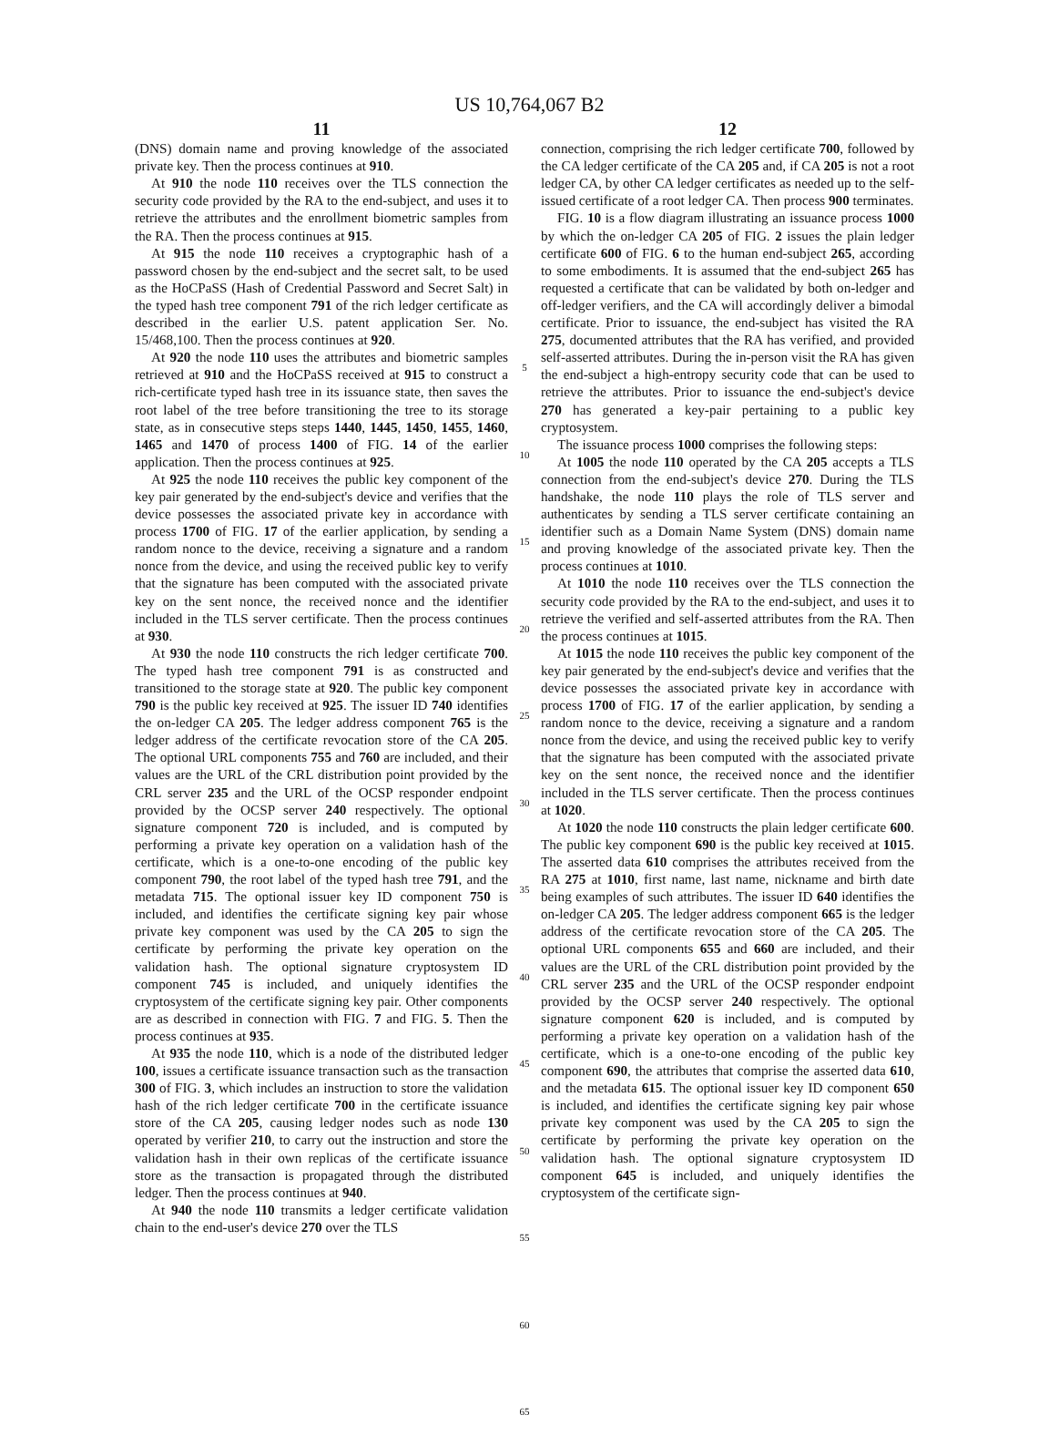US 10,764,067 B2
11
(DNS) domain name and proving knowledge of the associated private key. Then the process continues at 910.
At 910 the node 110 receives over the TLS connection the security code provided by the RA to the end-subject, and uses it to retrieve the attributes and the enrollment biometric samples from the RA. Then the process continues at 915.
At 915 the node 110 receives a cryptographic hash of a password chosen by the end-subject and the secret salt, to be used as the HoCPaSS (Hash of Credential Password and Secret Salt) in the typed hash tree component 791 of the rich ledger certificate as described in the earlier U.S. patent application Ser. No. 15/468,100. Then the process continues at 920.
At 920 the node 110 uses the attributes and biometric samples retrieved at 910 and the HoCPaSS received at 915 to construct a rich-certificate typed hash tree in its issuance state, then saves the root label of the tree before transitioning the tree to its storage state, as in consecutive steps steps 1440, 1445, 1450, 1455, 1460, 1465 and 1470 of process 1400 of FIG. 14 of the earlier application. Then the process continues at 925.
At 925 the node 110 receives the public key component of the key pair generated by the end-subject's device and verifies that the device possesses the associated private key in accordance with process 1700 of FIG. 17 of the earlier application, by sending a random nonce to the device, receiving a signature and a random nonce from the device, and using the received public key to verify that the signature has been computed with the associated private key on the sent nonce, the received nonce and the identifier included in the TLS server certificate. Then the process continues at 930.
At 930 the node 110 constructs the rich ledger certificate 700. The typed hash tree component 791 is as constructed and transitioned to the storage state at 920. The public key component 790 is the public key received at 925. The issuer ID 740 identifies the on-ledger CA 205. The ledger address component 765 is the ledger address of the certificate revocation store of the CA 205. The optional URL components 755 and 760 are included, and their values are the URL of the CRL distribution point provided by the CRL server 235 and the URL of the OCSP responder endpoint provided by the OCSP server 240 respectively. The optional signature component 720 is included, and is computed by performing a private key operation on a validation hash of the certificate, which is a one-to-one encoding of the public key component 790, the root label of the typed hash tree 791, and the metadata 715. The optional issuer key ID component 750 is included, and identifies the certificate signing key pair whose private key component was used by the CA 205 to sign the certificate by performing the private key operation on the validation hash. The optional signature cryptosystem ID component 745 is included, and uniquely identifies the cryptosystem of the certificate signing key pair. Other components are as described in connection with FIG. 7 and FIG. 5. Then the process continues at 935.
At 935 the node 110, which is a node of the distributed ledger 100, issues a certificate issuance transaction such as the transaction 300 of FIG. 3, which includes an instruction to store the validation hash of the rich ledger certificate 700 in the certificate issuance store of the CA 205, causing ledger nodes such as node 130 operated by verifier 210, to carry out the instruction and store the validation hash in their own replicas of the certificate issuance store as the transaction is propagated through the distributed ledger. Then the process continues at 940.
At 940 the node 110 transmits a ledger certificate validation chain to the end-user's device 270 over the TLS
5
10
15
20
25
30
35
40
45
50
55
60
65
12
connection, comprising the rich ledger certificate 700, followed by the CA ledger certificate of the CA 205 and, if CA 205 is not a root ledger CA, by other CA ledger certificates as needed up to the self-issued certificate of a root ledger CA. Then process 900 terminates.
FIG. 10 is a flow diagram illustrating an issuance process 1000 by which the on-ledger CA 205 of FIG. 2 issues the plain ledger certificate 600 of FIG. 6 to the human end-subject 265, according to some embodiments. It is assumed that the end-subject 265 has requested a certificate that can be validated by both on-ledger and off-ledger verifiers, and the CA will accordingly deliver a bimodal certificate. Prior to issuance, the end-subject has visited the RA 275, documented attributes that the RA has verified, and provided self-asserted attributes. During the in-person visit the RA has given the end-subject a high-entropy security code that can be used to retrieve the attributes. Prior to issuance the end-subject's device 270 has generated a key-pair pertaining to a public key cryptosystem.
The issuance process 1000 comprises the following steps:
At 1005 the node 110 operated by the CA 205 accepts a TLS connection from the end-subject's device 270. During the TLS handshake, the node 110 plays the role of TLS server and authenticates by sending a TLS server certificate containing an identifier such as a Domain Name System (DNS) domain name and proving knowledge of the associated private key. Then the process continues at 1010.
At 1010 the node 110 receives over the TLS connection the security code provided by the RA to the end-subject, and uses it to retrieve the verified and self-asserted attributes from the RA. Then the process continues at 1015.
At 1015 the node 110 receives the public key component of the key pair generated by the end-subject's device and verifies that the device possesses the associated private key in accordance with process 1700 of FIG. 17 of the earlier application, by sending a random nonce to the device, receiving a signature and a random nonce from the device, and using the received public key to verify that the signature has been computed with the associated private key on the sent nonce, the received nonce and the identifier included in the TLS server certificate. Then the process continues at 1020.
At 1020 the node 110 constructs the plain ledger certificate 600. The public key component 690 is the public key received at 1015. The asserted data 610 comprises the attributes received from the RA 275 at 1010, first name, last name, nickname and birth date being examples of such attributes. The issuer ID 640 identifies the on-ledger CA 205. The ledger address component 665 is the ledger address of the certificate revocation store of the CA 205. The optional URL components 655 and 660 are included, and their values are the URL of the CRL distribution point provided by the CRL server 235 and the URL of the OCSP responder endpoint provided by the OCSP server 240 respectively. The optional signature component 620 is included, and is computed by performing a private key operation on a validation hash of the certificate, which is a one-to-one encoding of the public key component 690, the attributes that comprise the asserted data 610, and the metadata 615. The optional issuer key ID component 650 is included, and identifies the certificate signing key pair whose private key component was used by the CA 205 to sign the certificate by performing the private key operation on the validation hash. The optional signature cryptosystem ID component 645 is included, and uniquely identifies the cryptosystem of the certificate sign-